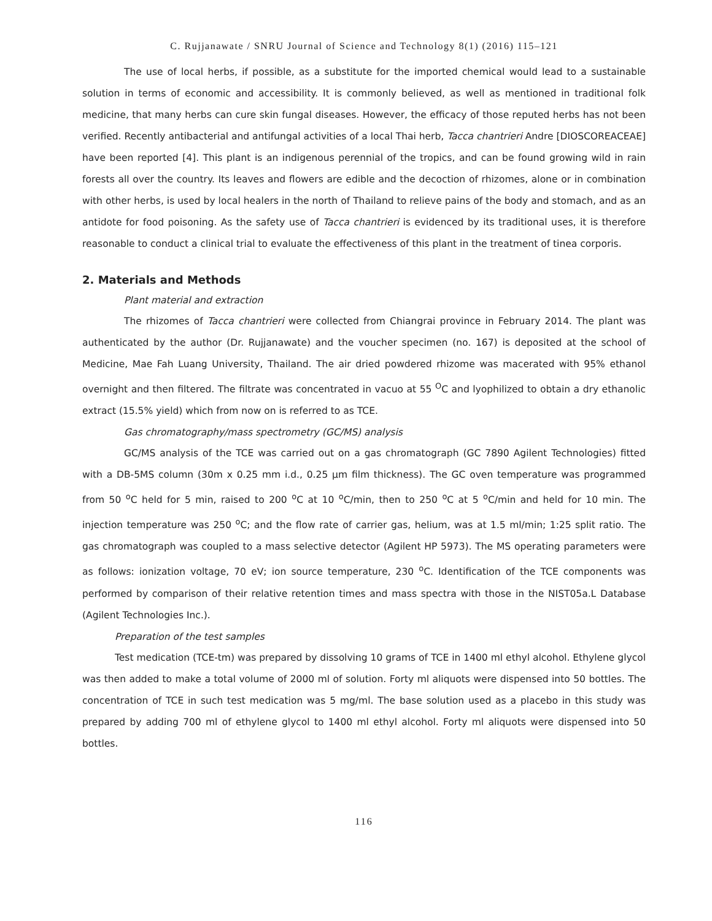C. Rujjanawate / SNRU Journal of Science and Technology 8(1) (2016) 115–121
The use of local herbs, if possible, as a substitute for the imported chemical would lead to a sustainable solution in terms of economic and accessibility. It is commonly believed, as well as mentioned in traditional folk medicine, that many herbs can cure skin fungal diseases. However, the efficacy of those reputed herbs has not been verified. Recently antibacterial and antifungal activities of a local Thai herb, Tacca chantrieri Andre [DIOSCOREACEAE] have been reported [4]. This plant is an indigenous perennial of the tropics, and can be found growing wild in rain forests all over the country. Its leaves and flowers are edible and the decoction of rhizomes, alone or in combination with other herbs, is used by local healers in the north of Thailand to relieve pains of the body and stomach, and as an antidote for food poisoning. As the safety use of Tacca chantrieri is evidenced by its traditional uses, it is therefore reasonable to conduct a clinical trial to evaluate the effectiveness of this plant in the treatment of tinea corporis.
2. Materials and Methods
Plant material and extraction
The rhizomes of Tacca chantrieri were collected from Chiangrai province in February 2014. The plant was authenticated by the author (Dr. Rujjanawate) and the voucher specimen (no. 167) is deposited at the school of Medicine, Mae Fah Luang University, Thailand. The air dried powdered rhizome was macerated with 95% ethanol overnight and then filtered. The filtrate was concentrated in vacuo at 55 <sup>O</sup>C and lyophilized to obtain a dry ethanolic extract (15.5% yield) which from now on is referred to as TCE.
Gas chromatography/mass spectrometry (GC/MS) analysis
GC/MS analysis of the TCE was carried out on a gas chromatograph (GC 7890 Agilent Technologies) fitted with a DB-5MS column (30m x 0.25 mm i.d., 0.25 μm film thickness). The GC oven temperature was programmed from 50 <sup>o</sup>C held for 5 min, raised to 200 <sup>o</sup>C at 10 <sup>o</sup>C/min, then to 250 <sup>o</sup>C at 5 <sup>o</sup>C/min and held for 10 min. The injection temperature was 250 <sup>o</sup>C; and the flow rate of carrier gas, helium, was at 1.5 ml/min; 1:25 split ratio. The gas chromatograph was coupled to a mass selective detector (Agilent HP 5973). The MS operating parameters were as follows: ionization voltage, 70 eV; ion source temperature, 230 <sup>o</sup>C. Identification of the TCE components was performed by comparison of their relative retention times and mass spectra with those in the NIST05a.L Database (Agilent Technologies Inc.).
Preparation of the test samples
Test medication (TCE-tm) was prepared by dissolving 10 grams of TCE in 1400 ml ethyl alcohol. Ethylene glycol was then added to make a total volume of 2000 ml of solution. Forty ml aliquots were dispensed into 50 bottles. The concentration of TCE in such test medication was 5 mg/ml. The base solution used as a placebo in this study was prepared by adding 700 ml of ethylene glycol to 1400 ml ethyl alcohol. Forty ml aliquots were dispensed into 50 bottles.
116